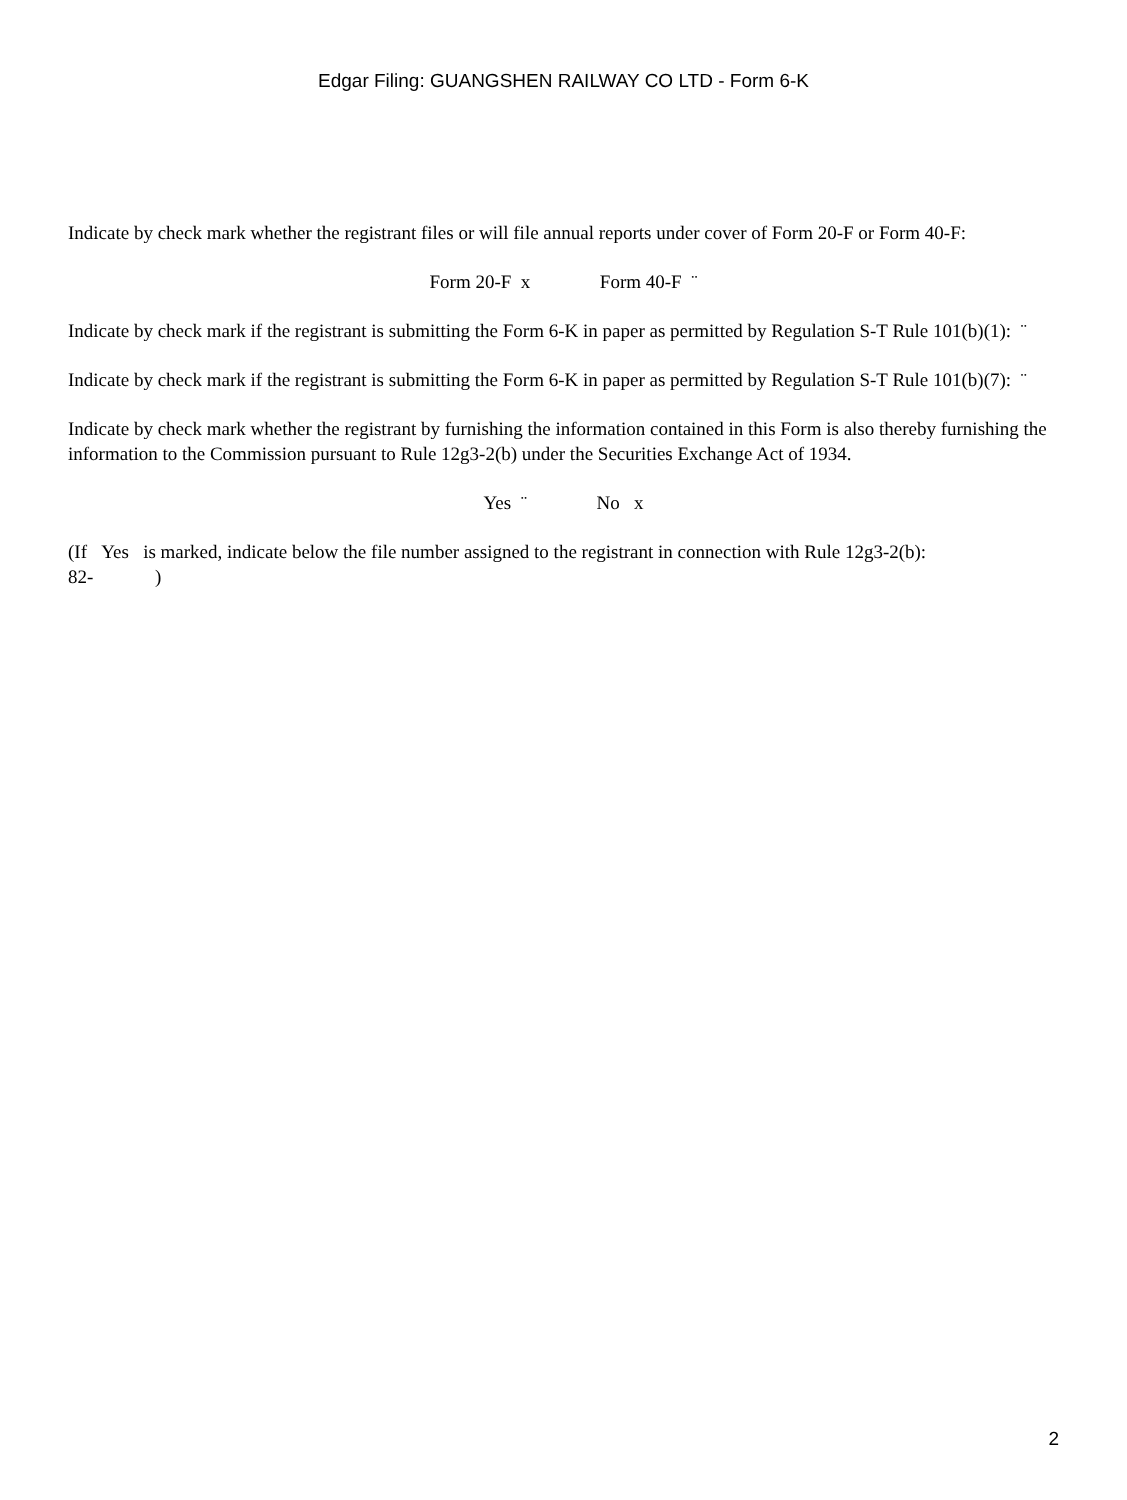Edgar Filing: GUANGSHEN RAILWAY CO LTD - Form 6-K
Indicate by check mark whether the registrant files or will file annual reports under cover of Form 20-F or Form 40-F:
Form 20-F x Form 40-F ¨
Indicate by check mark if the registrant is submitting the Form 6-K in paper as permitted by Regulation S-T Rule 101(b)(1): ¨
Indicate by check mark if the registrant is submitting the Form 6-K in paper as permitted by Regulation S-T Rule 101(b)(7): ¨
Indicate by check mark whether the registrant by furnishing the information contained in this Form is also thereby furnishing the information to the Commission pursuant to Rule 12g3-2(b) under the Securities Exchange Act of 1934.
Yes ¨ No x
(If Yes is marked, indicate below the file number assigned to the registrant in connection with Rule 12g3-2(b):
82- )
2